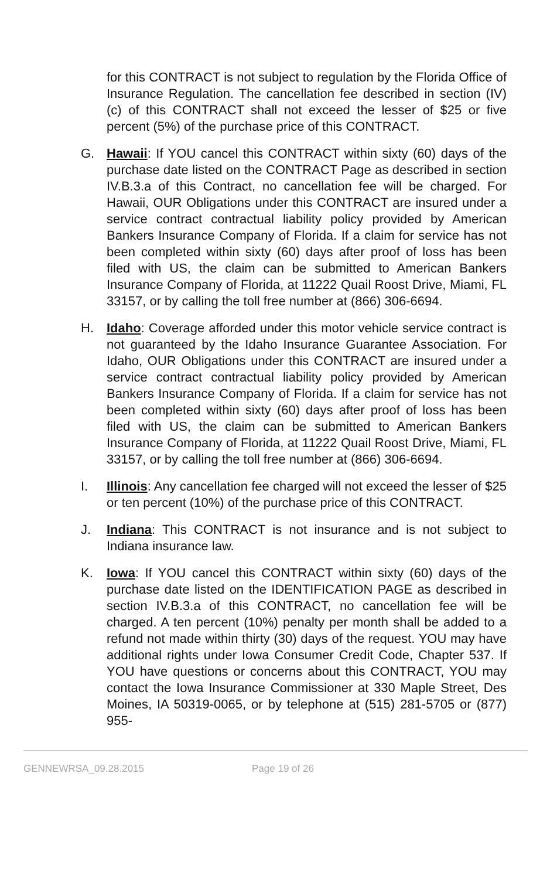for this CONTRACT is not subject to regulation by the Florida Office of Insurance Regulation. The cancellation fee described in section (IV)(c) of this CONTRACT shall not exceed the lesser of $25 or five percent (5%) of the purchase price of this CONTRACT.
G. Hawaii: If YOU cancel this CONTRACT within sixty (60) days of the purchase date listed on the CONTRACT Page as described in section IV.B.3.a of this Contract, no cancellation fee will be charged. For Hawaii, OUR Obligations under this CONTRACT are insured under a service contract contractual liability policy provided by American Bankers Insurance Company of Florida. If a claim for service has not been completed within sixty (60) days after proof of loss has been filed with US, the claim can be submitted to American Bankers Insurance Company of Florida, at 11222 Quail Roost Drive, Miami, FL 33157, or by calling the toll free number at (866) 306-6694.
H. Idaho: Coverage afforded under this motor vehicle service contract is not guaranteed by the Idaho Insurance Guarantee Association. For Idaho, OUR Obligations under this CONTRACT are insured under a service contract contractual liability policy provided by American Bankers Insurance Company of Florida. If a claim for service has not been completed within sixty (60) days after proof of loss has been filed with US, the claim can be submitted to American Bankers Insurance Company of Florida, at 11222 Quail Roost Drive, Miami, FL 33157, or by calling the toll free number at (866) 306-6694.
I. Illinois: Any cancellation fee charged will not exceed the lesser of $25 or ten percent (10%) of the purchase price of this CONTRACT.
J. Indiana: This CONTRACT is not insurance and is not subject to Indiana insurance law.
K. Iowa: If YOU cancel this CONTRACT within sixty (60) days of the purchase date listed on the IDENTIFICATION PAGE as described in section IV.B.3.a of this CONTRACT, no cancellation fee will be charged. A ten percent (10%) penalty per month shall be added to a refund not made within thirty (30) days of the request. YOU may have additional rights under Iowa Consumer Credit Code, Chapter 537. If YOU have questions or concerns about this CONTRACT, YOU may contact the Iowa Insurance Commissioner at 330 Maple Street, Des Moines, IA 50319-0065, or by telephone at (515) 281-5705 or (877) 955-
GENNEWRSA_09.28.2015 Page 19 of 26